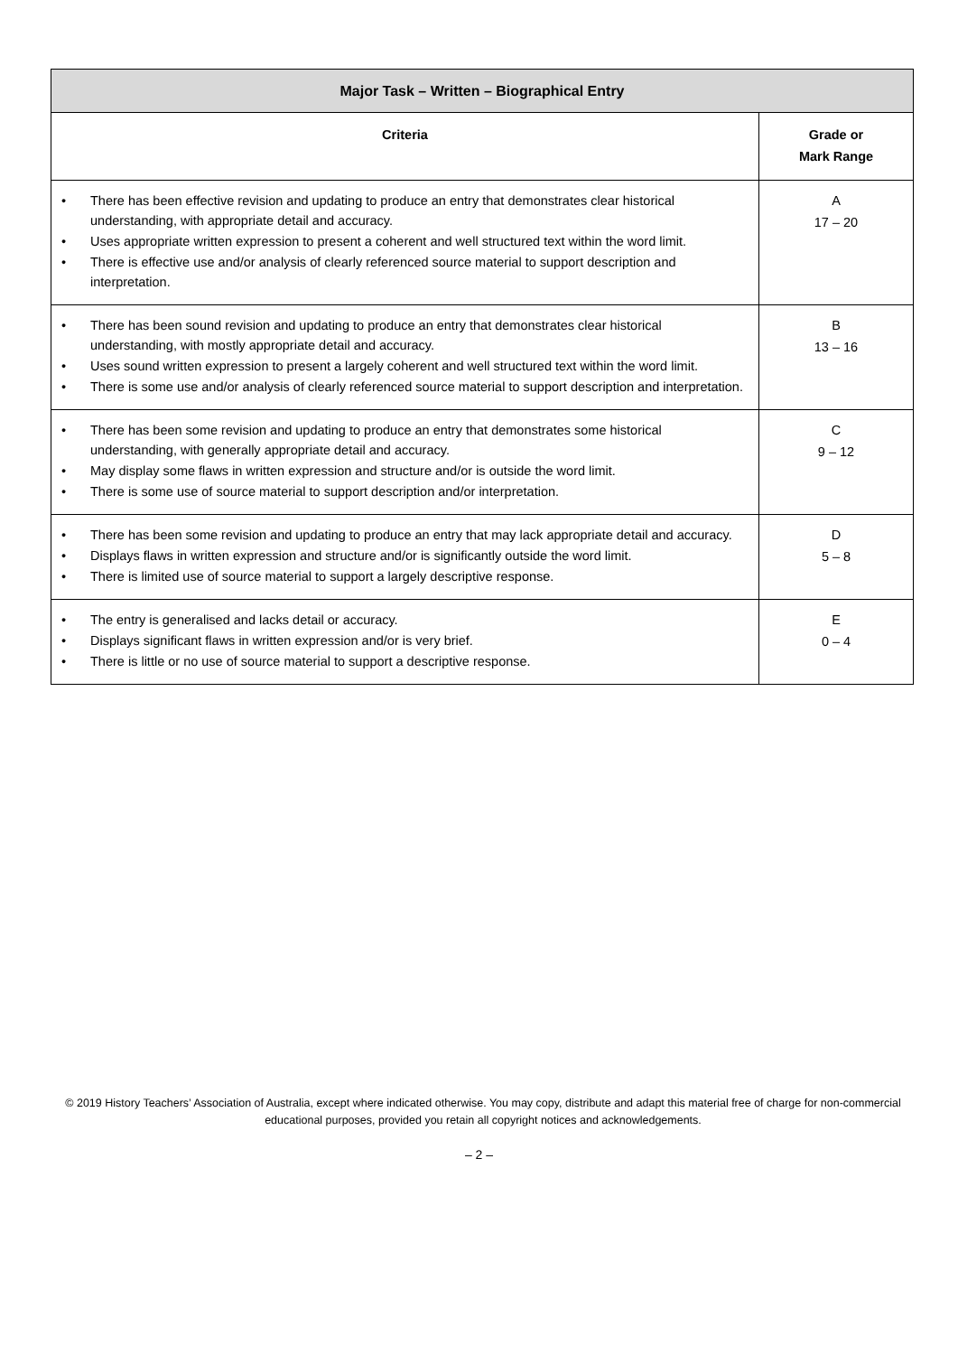| Major Task – Written – Biographical Entry | |
| --- | --- |
| Criteria | Grade or Mark Range |
| • There has been effective revision and updating to produce an entry that demonstrates clear historical understanding, with appropriate detail and accuracy. • Uses appropriate written expression to present a coherent and well structured text within the word limit. • There is effective use and/or analysis of clearly referenced source material to support description and interpretation. | A 17 – 20 |
| • There has been sound revision and updating to produce an entry that demonstrates clear historical understanding, with mostly appropriate detail and accuracy. • Uses sound written expression to present a largely coherent and well structured text within the word limit. • There is some use and/or analysis of clearly referenced source material to support description and interpretation. | B 13 – 16 |
| • There has been some revision and updating to produce an entry that demonstrates some historical understanding, with generally appropriate detail and accuracy. • May display some flaws in written expression and structure and/or is outside the word limit. • There is some use of source material to support description and/or interpretation. | C 9 – 12 |
| • There has been some revision and updating to produce an entry that may lack appropriate detail and accuracy. • Displays flaws in written expression and structure and/or is significantly outside the word limit. • There is limited use of source material to support a largely descriptive response. | D 5 – 8 |
| • The entry is generalised and lacks detail or accuracy. • Displays significant flaws in written expression and/or is very brief. • There is little or no use of source material to support a descriptive response. | E 0 – 4 |
© 2019 History Teachers’ Association of Australia, except where indicated otherwise. You may copy, distribute and adapt this material free of charge for non-commercial educational purposes, provided you retain all copyright notices and acknowledgements.
– 2 –